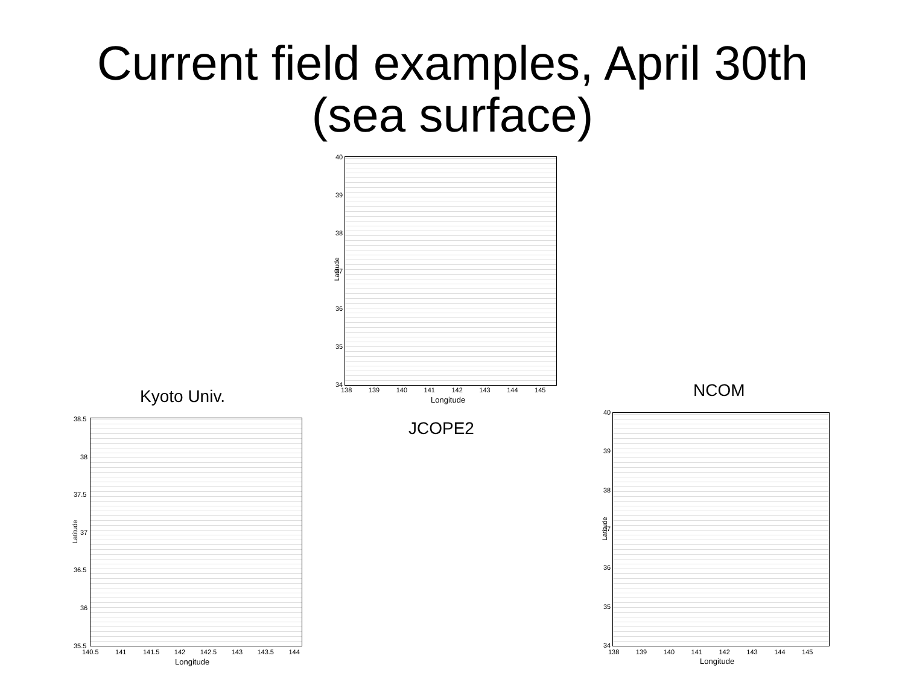Current field examples, April 30th
(sea surface)
40
39
38
37
36
35
34
Latitude
138 139 140 141 142 143 144 145
Longitude
JCOPE2
Kyoto Univ.
38.5
38
37.5
37
36.5
36
35.5
Latitude
140.5 141 141.5 142 142.5 143 143.5 144
Longitude
NCOM
40
39
38
37
36
35
34
Latitude
138 139 140 141 142 143 144 145
Longitude